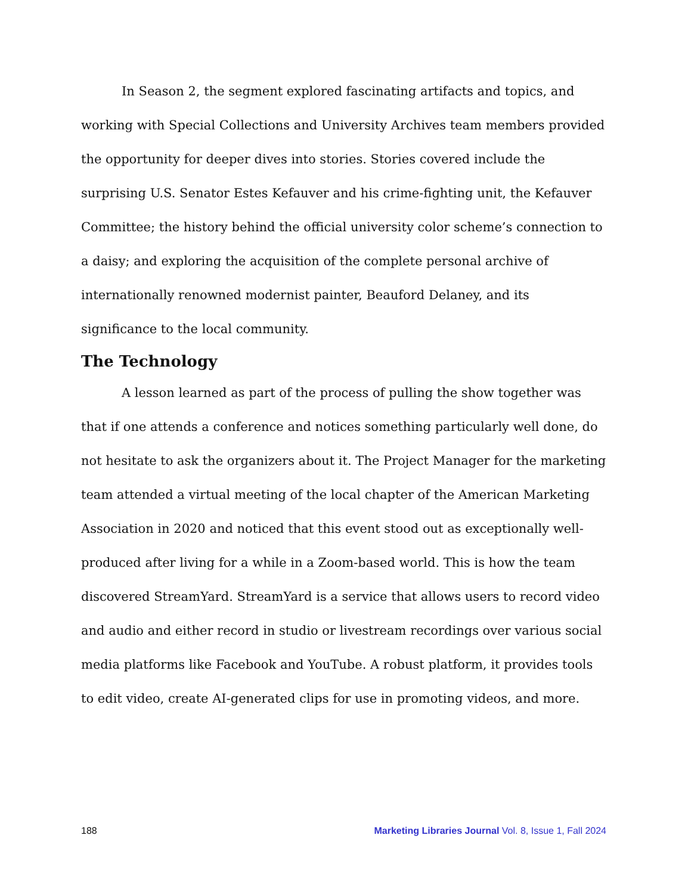In Season 2, the segment explored fascinating artifacts and topics, and working with Special Collections and University Archives team members provided the opportunity for deeper dives into stories. Stories covered include the surprising U.S. Senator Estes Kefauver and his crime-fighting unit, the Kefauver Committee; the history behind the official university color scheme’s connection to a daisy; and exploring the acquisition of the complete personal archive of internationally renowned modernist painter, Beauford Delaney, and its significance to the local community.
The Technology
A lesson learned as part of the process of pulling the show together was that if one attends a conference and notices something particularly well done, do not hesitate to ask the organizers about it. The Project Manager for the marketing team attended a virtual meeting of the local chapter of the American Marketing Association in 2020 and noticed that this event stood out as exceptionally well-produced after living for a while in a Zoom-based world. This is how the team discovered StreamYard. StreamYard is a service that allows users to record video and audio and either record in studio or livestream recordings over various social media platforms like Facebook and YouTube. A robust platform, it provides tools to edit video, create AI-generated clips for use in promoting videos, and more.
188 Marketing Libraries Journal Vol. 8, Issue 1, Fall 2024